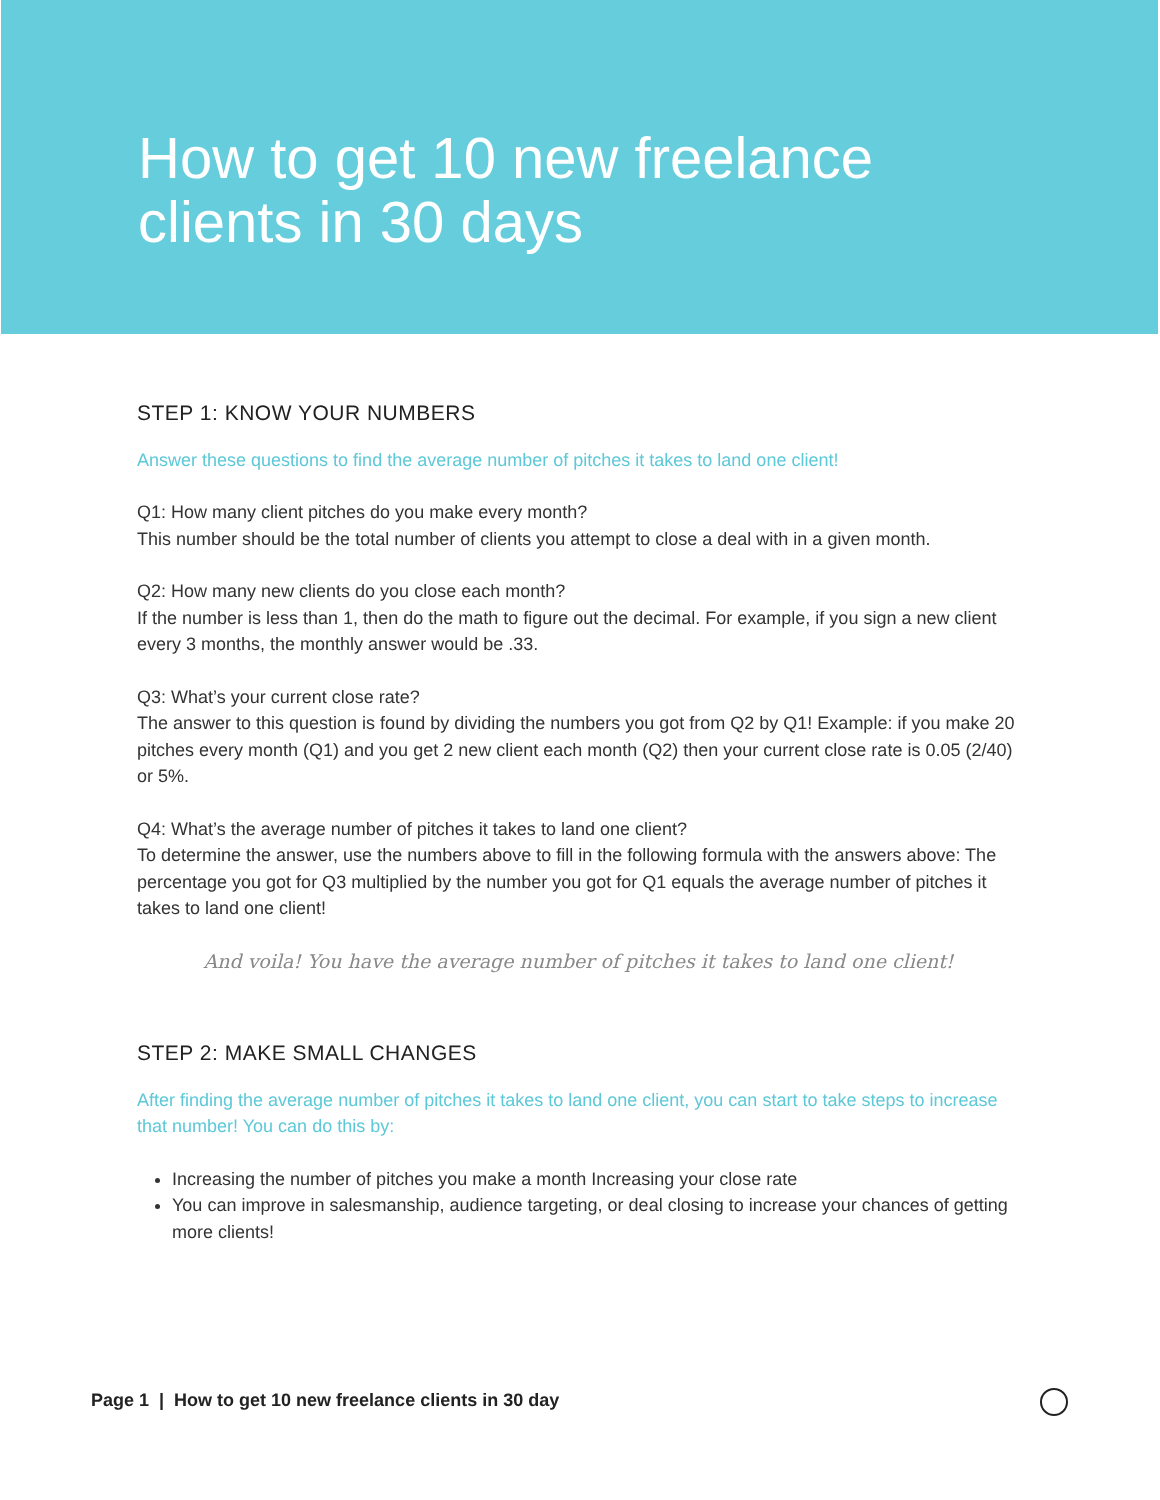How to get 10 new freelance
clients in 30 days
STEP 1: KNOW YOUR NUMBERS
Answer these questions to find the average number of pitches it takes to land one client!
Q1: How many client pitches do you make every month?
This number should be the total number of clients you attempt to close a deal with in a given month.
Q2: How many new clients do you close each month?
If the number is less than 1, then do the math to figure out the decimal. For example, if you sign a new client every 3 months, the monthly answer would be .33.
Q3: What’s your current close rate?
The answer to this question is found by dividing the numbers you got from Q2 by Q1! Example: if you make 20 pitches every month (Q1) and you get 2 new client each month (Q2) then your current close rate is 0.05 (2/40) or 5%.
Q4: What’s the average number of pitches it takes to land one client?
To determine the answer, use the numbers above to fill in the following formula with the answers above: The percentage you got for Q3 multiplied by the number you got for Q1 equals the average number of pitches it takes to land one client!
And voila! You have the average number of pitches it takes to land one client!
STEP 2: MAKE SMALL CHANGES
After finding the average number of pitches it takes to land one client, you can start to take steps to increase that number! You can do this by:
Increasing the number of pitches you make a month Increasing your close rate
You can improve in salesmanship, audience targeting, or deal closing to increase your chances of getting more clients!
Page 1 | How to get 10 new freelance clients in 30 day